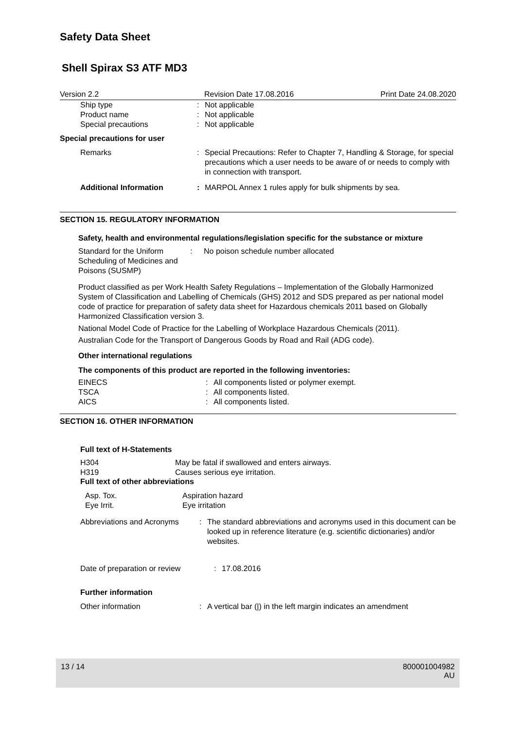Safety Data Sheet
Shell Spirax S3 ATF MD3
Version 2.2 Revision Date 17.08.2016
Print Date 24.08.2020
Ship type : Not applicable
Product name : Not applicable
Special precautions : Not applicable
Special precautions for user
Remarks : Special Precautions: Refer to Chapter 7, Handling & Storage, for special precautions which a user needs to be aware of or needs to comply with in connection with transport.
Additional Information : MARPOL Annex 1 rules apply for bulk shipments by sea.
SECTION 15. REGULATORY INFORMATION
Safety, health and environmental regulations/legislation specific for the substance or mixture
Standard for the Uniform Scheduling of Medicines and Poisons (SUSMP)
: No poison schedule number allocated
Product classified as per Work Health Safety Regulations – Implementation of the Globally Harmonized System of Classification and Labelling of Chemicals (GHS) 2012 and SDS prepared as per national model code of practice for preparation of safety data sheet for Hazardous chemicals 2011 based on Globally Harmonized Classification version 3.
National Model Code of Practice for the Labelling of Workplace Hazardous Chemicals (2011).
Australian Code for the Transport of Dangerous Goods by Road and Rail (ADG code).
Other international regulations
The components of this product are reported in the following inventories:
EINECS : All components listed or polymer exempt.
TSCA : All components listed.
AICS : All components listed.
SECTION 16. OTHER INFORMATION
Full text of H-Statements
H304 May be fatal if swallowed and enters airways.
H319 Causes serious eye irritation.
Full text of other abbreviations
Asp. Tox. Aspiration hazard
Eye Irrit. Eye irritation
Abbreviations and Acronyms
: The standard abbreviations and acronyms used in this document can be looked up in reference literature (e.g. scientific dictionaries) and/or websites.
Date of preparation or review
: 17.08.2016
Further information
Other information : A vertical bar (|) in the left margin indicates an amendment
13 / 14 800001004982
AU